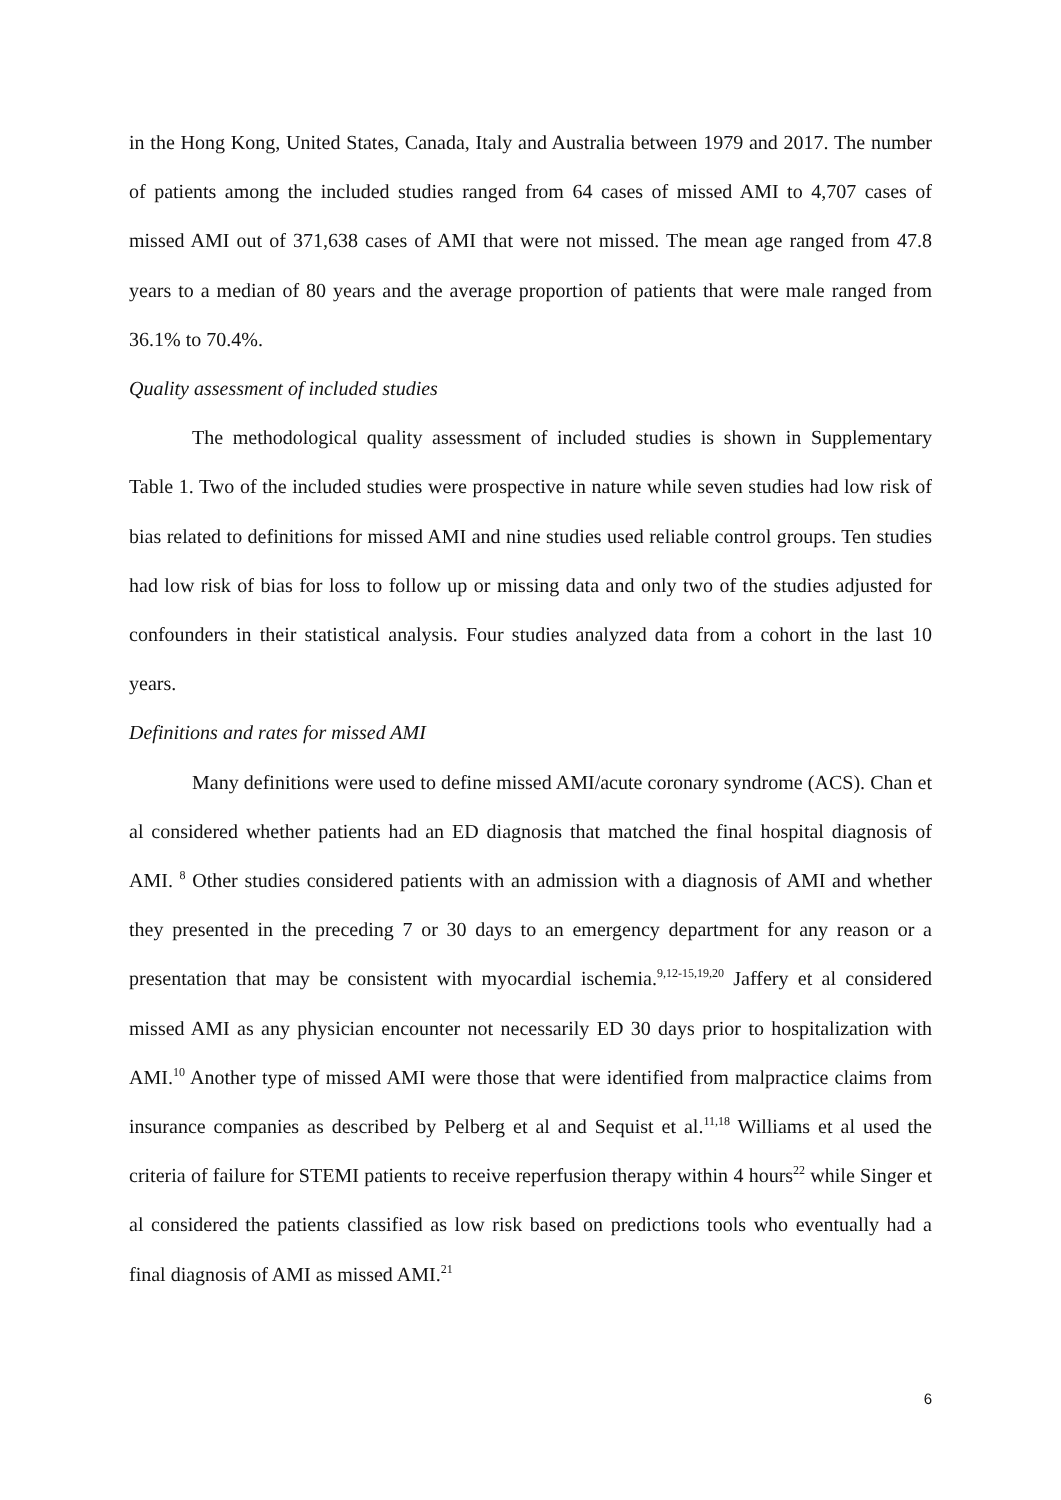in the Hong Kong, United States, Canada, Italy and Australia between 1979 and 2017. The number of patients among the included studies ranged from 64 cases of missed AMI to 4,707 cases of missed AMI out of 371,638 cases of AMI that were not missed. The mean age ranged from 47.8 years to a median of 80 years and the average proportion of patients that were male ranged from 36.1% to 70.4%.
Quality assessment of included studies
The methodological quality assessment of included studies is shown in Supplementary Table 1. Two of the included studies were prospective in nature while seven studies had low risk of bias related to definitions for missed AMI and nine studies used reliable control groups. Ten studies had low risk of bias for loss to follow up or missing data and only two of the studies adjusted for confounders in their statistical analysis. Four studies analyzed data from a cohort in the last 10 years.
Definitions and rates for missed AMI
Many definitions were used to define missed AMI/acute coronary syndrome (ACS). Chan et al considered whether patients had an ED diagnosis that matched the final hospital diagnosis of AMI. <sup>8</sup> Other studies considered patients with an admission with a diagnosis of AMI and whether they presented in the preceding 7 or 30 days to an emergency department for any reason or a presentation that may be consistent with myocardial ischemia.<sup>9,12-15,19,20</sup> Jaffery et al considered missed AMI as any physician encounter not necessarily ED 30 days prior to hospitalization with AMI.<sup>10</sup> Another type of missed AMI were those that were identified from malpractice claims from insurance companies as described by Pelberg et al and Sequist et al.<sup>11,18</sup> Williams et al used the criteria of failure for STEMI patients to receive reperfusion therapy within 4 hours<sup>22</sup> while Singer et al considered the patients classified as low risk based on predictions tools who eventually had a final diagnosis of AMI as missed AMI.<sup>21</sup>
6